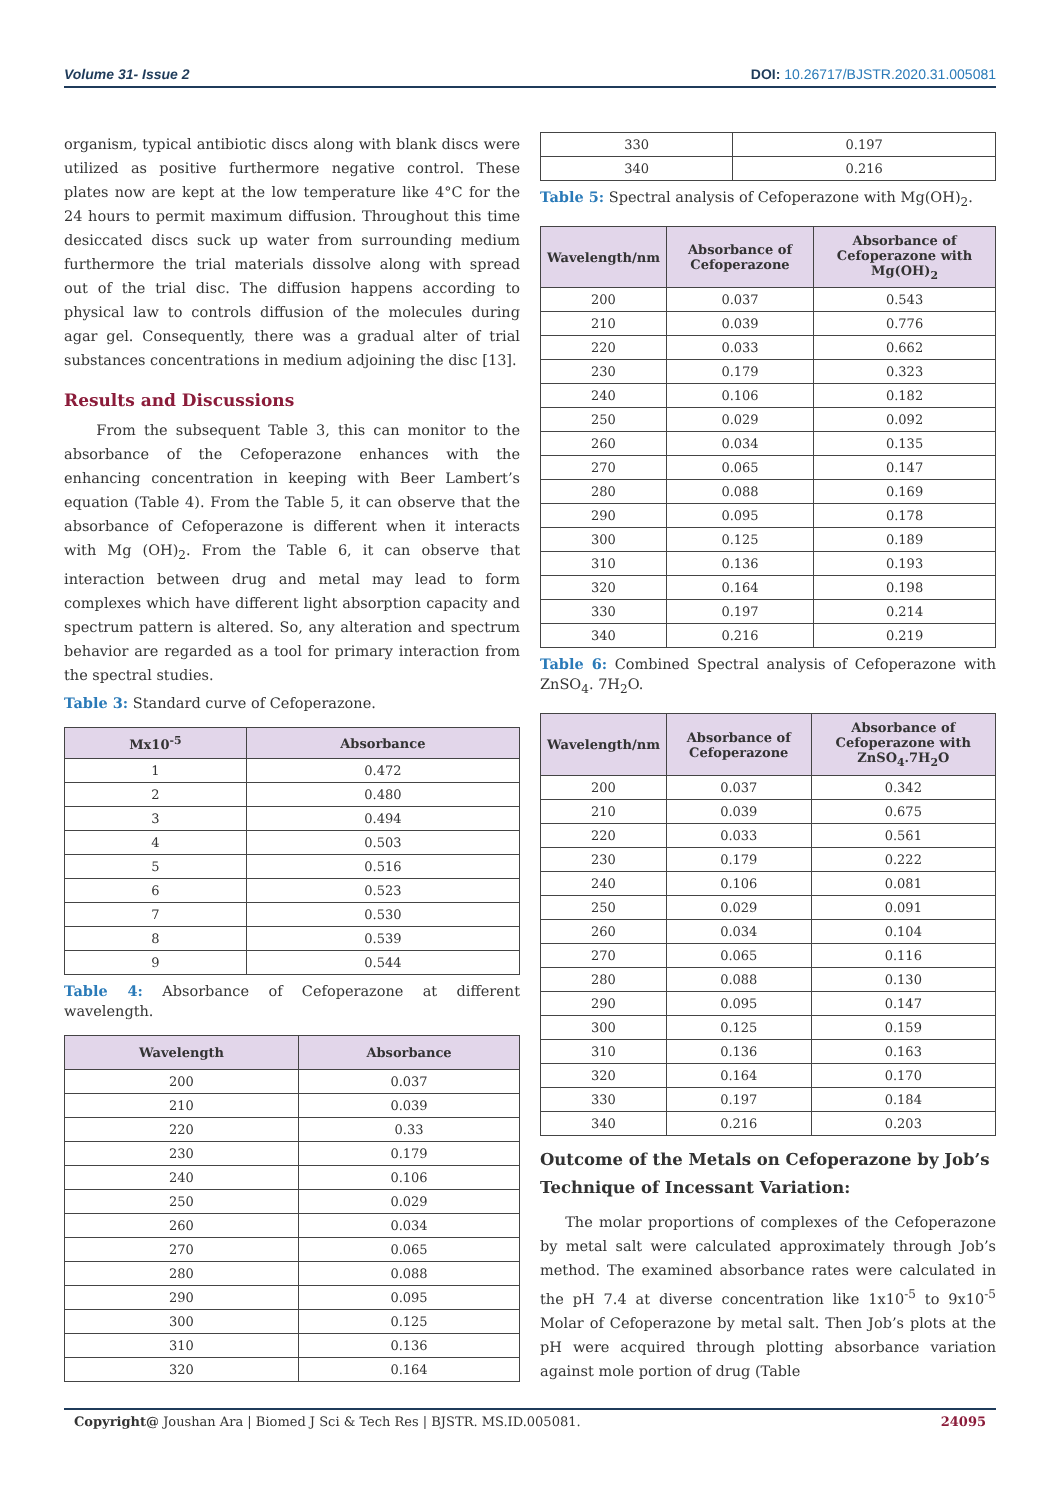Volume 31- Issue 2 DOI: 10.26717/BJSTR.2020.31.005081
organism, typical antibiotic discs along with blank discs were utilized as positive furthermore negative control. These plates now are kept at the low temperature like 4°C for the 24 hours to permit maximum diffusion. Throughout this time desiccated discs suck up water from surrounding medium furthermore the trial materials dissolve along with spread out of the trial disc. The diffusion happens according to physical law to controls diffusion of the molecules during agar gel. Consequently, there was a gradual alter of trial substances concentrations in medium adjoining the disc [13].
Results and Discussions
From the subsequent Table 3, this can monitor to the absorbance of the Cefoperazone enhances with the enhancing concentration in keeping with Beer Lambert’s equation (Table 4). From the Table 5, it can observe that the absorbance of Cefoperazone is different when it interacts with Mg (OH)<sub>2</sub>. From the Table 6, it can observe that interaction between drug and metal may lead to form complexes which have different light absorption capacity and spectrum pattern is altered. So, any alteration and spectrum behavior are regarded as a tool for primary interaction from the spectral studies.
Table 3: Standard curve of Cefoperazone.
| Mx10<sup>-5</sup> | Absorbance |
| --- | --- |
| 1 | 0.472 |
| 2 | 0.480 |
| 3 | 0.494 |
| 4 | 0.503 |
| 5 | 0.516 |
| 6 | 0.523 |
| 7 | 0.530 |
| 8 | 0.539 |
| 9 | 0.544 |
Table 4: Absorbance of Cefoperazone at different wavelength.
| Wavelength | Absorbance |
| --- | --- |
| 200 | 0.037 |
| 210 | 0.039 |
| 220 | 0.33 |
| 230 | 0.179 |
| 240 | 0.106 |
| 250 | 0.029 |
| 260 | 0.034 |
| 270 | 0.065 |
| 280 | 0.088 |
| 290 | 0.095 |
| 300 | 0.125 |
| 310 | 0.136 |
| 320 | 0.164 |
| 330 | 0.197 |
| 340 | 0.216 |
Table 5: Spectral analysis of Cefoperazone with Mg(OH)<sub>2</sub>.
| Wavelength/nm | Absorbance of Cefoperazone | Absorbance of Cefoperazone with Mg(OH)<sub>2</sub> |
| --- | --- | --- |
| 200 | 0.037 | 0.543 |
| 210 | 0.039 | 0.776 |
| 220 | 0.033 | 0.662 |
| 230 | 0.179 | 0.323 |
| 240 | 0.106 | 0.182 |
| 250 | 0.029 | 0.092 |
| 260 | 0.034 | 0.135 |
| 270 | 0.065 | 0.147 |
| 280 | 0.088 | 0.169 |
| 290 | 0.095 | 0.178 |
| 300 | 0.125 | 0.189 |
| 310 | 0.136 | 0.193 |
| 320 | 0.164 | 0.198 |
| 330 | 0.197 | 0.214 |
| 340 | 0.216 | 0.219 |
Table 6: Combined Spectral analysis of Cefoperazone with ZnSO<sub>4</sub>. 7H<sub>2</sub>O.
| Wavelength/nm | Absorbance of Cefoperazone | Absorbance of Cefoperazone with ZnSO<sub>4</sub>.7H<sub>2</sub>O |
| --- | --- | --- |
| 200 | 0.037 | 0.342 |
| 210 | 0.039 | 0.675 |
| 220 | 0.033 | 0.561 |
| 230 | 0.179 | 0.222 |
| 240 | 0.106 | 0.081 |
| 250 | 0.029 | 0.091 |
| 260 | 0.034 | 0.104 |
| 270 | 0.065 | 0.116 |
| 280 | 0.088 | 0.130 |
| 290 | 0.095 | 0.147 |
| 300 | 0.125 | 0.159 |
| 310 | 0.136 | 0.163 |
| 320 | 0.164 | 0.170 |
| 330 | 0.197 | 0.184 |
| 340 | 0.216 | 0.203 |
Outcome of the Metals on Cefoperazone by Job’s Technique of Incessant Variation:
The molar proportions of complexes of the Cefoperazone by metal salt were calculated approximately through Job’s method. The examined absorbance rates were calculated in the pH 7.4 at diverse concentration like 1x10<sup>-5</sup> to 9x10<sup>-5</sup> Molar of Cefoperazone by metal salt. Then Job’s plots at the pH were acquired through plotting absorbance variation against mole portion of drug (Table
Copyright@ Joushan Ara | Biomed J Sci & Tech Res | BJSTR. MS.ID.005081. 24095